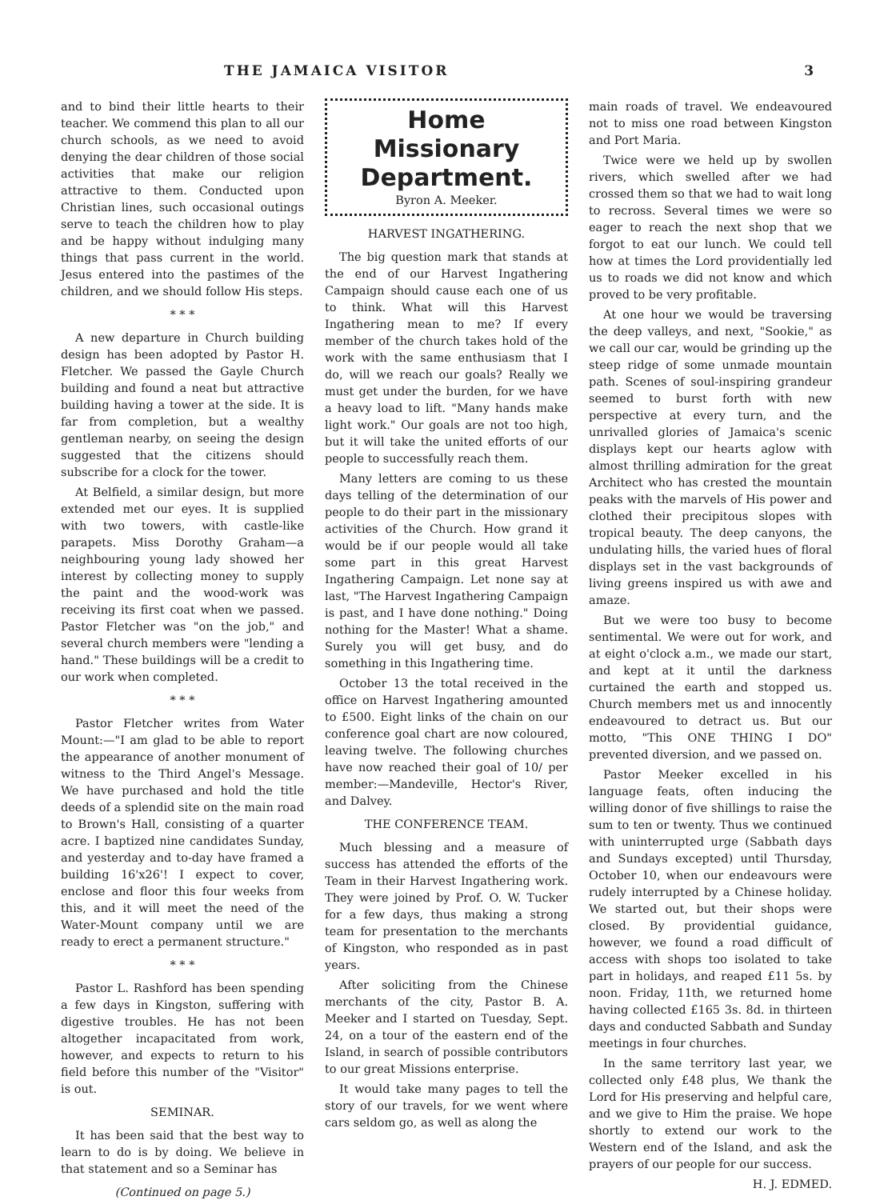THE JAMAICA VISITOR 3
and to bind their little hearts to their teacher. We commend this plan to all our church schools, as we need to avoid denying the dear children of those social activities that make our religion attractive to them. Conducted upon Christian lines, such occasional outings serve to teach the children how to play and be happy without indulging many things that pass current in the world. Jesus entered into the pastimes of the children, and we should follow His steps.
* * *
A new departure in Church building design has been adopted by Pastor H. Fletcher. We passed the Gayle Church building and found a neat but attractive building having a tower at the side. It is far from completion, but a wealthy gentleman nearby, on seeing the design suggested that the citizens should subscribe for a clock for the tower.
At Belfield, a similar design, but more extended met our eyes. It is supplied with two towers, with castle-like parapets. Miss Dorothy Graham—a neighbouring young lady showed her interest by collecting money to supply the paint and the wood-work was receiving its first coat when we passed. Pastor Fletcher was "on the job," and several church members were "lending a hand." These buildings will be a credit to our work when completed.
* * *
Pastor Fletcher writes from Water Mount:—"I am glad to be able to report the appearance of another monument of witness to the Third Angel's Message. We have purchased and hold the title deeds of a splendid site on the main road to Brown's Hall, consisting of a quarter acre. I baptized nine candidates Sunday, and yesterday and to-day have framed a building 16'x26'! I expect to cover, enclose and floor this four weeks from this, and it will meet the need of the Water-Mount company until we are ready to erect a permanent structure."
* * *
Pastor L. Rashford has been spending a few days in Kingston, suffering with digestive troubles. He has not been altogether incapacitated from work, however, and expects to return to his field before this number of the "Visitor" is out.
SEMINAR.
It has been said that the best way to learn to do is by doing. We believe in that statement and so a Seminar has
(Continued on page 5.)
Home Missionary
Department.
Byron A. Meeker.
HARVEST INGATHERING.
The big question mark that stands at the end of our Harvest Ingathering Campaign should cause each one of us to think. What will this Harvest Ingathering mean to me? If every member of the church takes hold of the work with the same enthusiasm that I do, will we reach our goals? Really we must get under the burden, for we have a heavy load to lift. "Many hands make light work." Our goals are not too high, but it will take the united efforts of our people to successfully reach them.
Many letters are coming to us these days telling of the determination of our people to do their part in the missionary activities of the Church. How grand it would be if our people would all take some part in this great Harvest Ingathering Campaign. Let none say at last, "The Harvest Ingathering Campaign is past, and I have done nothing." Doing nothing for the Master! What a shame. Surely you will get busy, and do something in this Ingathering time.
October 13 the total received in the office on Harvest Ingathering amounted to £500. Eight links of the chain on our conference goal chart are now coloured, leaving twelve. The following churches have now reached their goal of 10/ per member:—Mandeville, Hector's River, and Dalvey.
THE CONFERENCE TEAM.
Much blessing and a measure of success has attended the efforts of the Team in their Harvest Ingathering work. They were joined by Prof. O. W. Tucker for a few days, thus making a strong team for presentation to the merchants of Kingston, who responded as in past years.
After soliciting from the Chinese merchants of the city, Pastor B. A. Meeker and I started on Tuesday, Sept. 24, on a tour of the eastern end of the Island, in search of possible contributors to our great Missions enterprise.
It would take many pages to tell the story of our travels, for we went where cars seldom go, as well as along the
main roads of travel. We endeavoured not to miss one road between Kingston and Port Maria.
Twice were we held up by swollen rivers, which swelled after we had crossed them so that we had to wait long to recross. Several times we were so eager to reach the next shop that we forgot to eat our lunch. We could tell how at times the Lord providentially led us to roads we did not know and which proved to be very profitable.
At one hour we would be traversing the deep valleys, and next, "Sookie," as we call our car, would be grinding up the steep ridge of some unmade mountain path. Scenes of soul-inspiring grandeur seemed to burst forth with new perspective at every turn, and the unrivalled glories of Jamaica's scenic displays kept our hearts aglow with almost thrilling admiration for the great Architect who has crested the mountain peaks with the marvels of His power and clothed their precipitous slopes with tropical beauty. The deep canyons, the undulating hills, the varied hues of floral displays set in the vast backgrounds of living greens inspired us with awe and amaze.
But we were too busy to become sentimental. We were out for work, and at eight o'clock a.m., we made our start, and kept at it until the darkness curtained the earth and stopped us. Church members met us and innocently endeavoured to detract us. But our motto, "This ONE THING I DO" prevented diversion, and we passed on.
Pastor Meeker excelled in his language feats, often inducing the willing donor of five shillings to raise the sum to ten or twenty. Thus we continued with uninterrupted urge (Sabbath days and Sundays excepted) until Thursday, October 10, when our endeavours were rudely interrupted by a Chinese holiday. We started out, but their shops were closed. By providential guidance, however, we found a road difficult of access with shops too isolated to take part in holidays, and reaped £11 5s. by noon. Friday, 11th, we returned home having collected £165 3s. 8d. in thirteen days and conducted Sabbath and Sunday meetings in four churches.
In the same territory last year, we collected only £48 plus, We thank the Lord for His preserving and helpful care, and we give to Him the praise. We hope shortly to extend our work to the Western end of the Island, and ask the prayers of our people for our success.
H. J. EDMED.